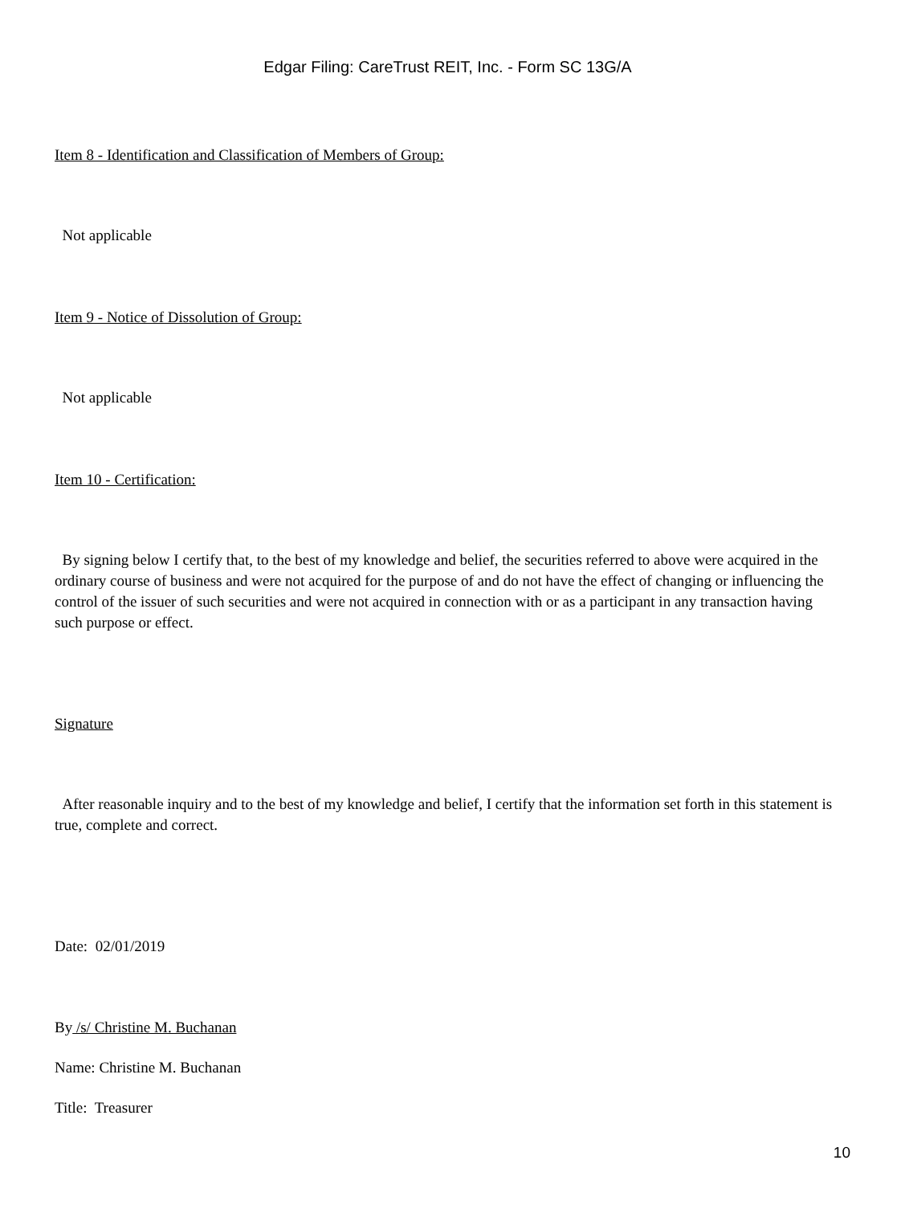Edgar Filing: CareTrust REIT, Inc. - Form SC 13G/A
Item 8 - Identification and Classification of Members of Group:
Not applicable
Item 9 - Notice of Dissolution of Group:
Not applicable
Item 10 - Certification:
By signing below I certify that, to the best of my knowledge and belief, the securities referred to above were acquired in the ordinary course of business and were not acquired for the purpose of and do not have the effect of changing or influencing the control of the issuer of such securities and were not acquired in connection with or as a participant in any transaction having such purpose or effect.
Signature
After reasonable inquiry and to the best of my knowledge and belief, I certify that the information set forth in this statement is true, complete and correct.
Date: 02/01/2019
By /s/ Christine M. Buchanan
Name: Christine M. Buchanan
Title: Treasurer
10